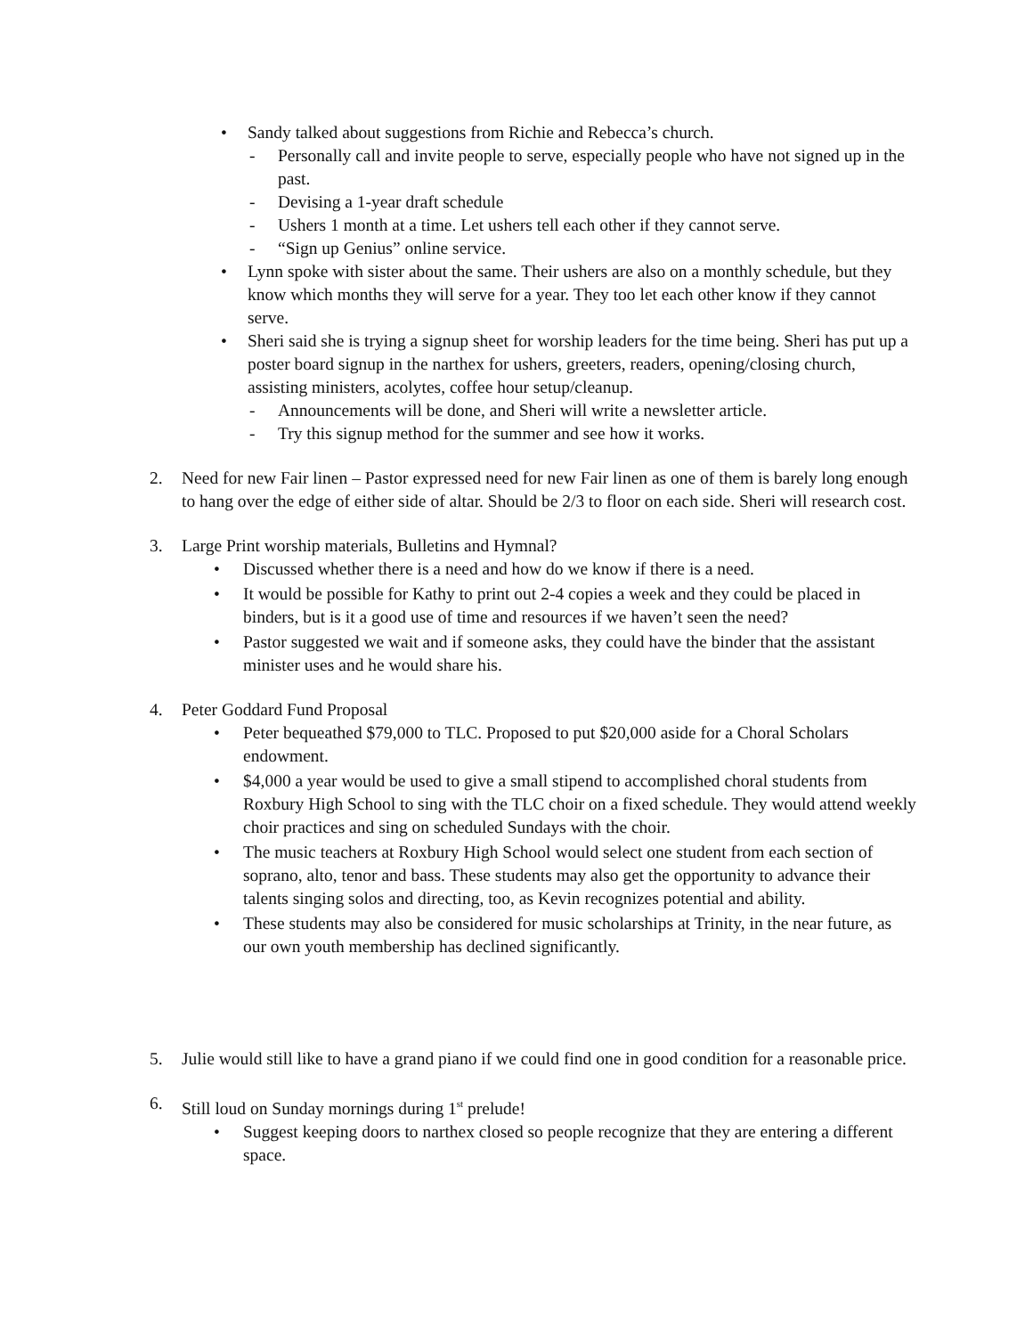• Sandy talked about suggestions from Richie and Rebecca’s church.
- Personally call and invite people to serve, especially people who have not signed up in the past.
- Devising a 1-year draft schedule
- Ushers 1 month at a time. Let ushers tell each other if they cannot serve.
- “Sign up Genius” online service.
• Lynn spoke with sister about the same. Their ushers are also on a monthly schedule, but they know which months they will serve for a year. They too let each other know if they cannot serve.
• Sheri said she is trying a signup sheet for worship leaders for the time being. Sheri has put up a poster board signup in the narthex for ushers, greeters, readers, opening/closing church, assisting ministers, acolytes, coffee hour setup/cleanup.
- Announcements will be done, and Sheri will write a newsletter article.
- Try this signup method for the summer and see how it works.
2. Need for new Fair linen – Pastor expressed need for new Fair linen as one of them is barely long enough to hang over the edge of either side of altar. Should be 2/3 to floor on each side. Sheri will research cost.
3. Large Print worship materials, Bulletins and Hymnal?
• Discussed whether there is a need and how do we know if there is a need.
• It would be possible for Kathy to print out 2-4 copies a week and they could be placed in binders, but is it a good use of time and resources if we haven’t seen the need?
• Pastor suggested we wait and if someone asks, they could have the binder that the assistant minister uses and he would share his.
4. Peter Goddard Fund Proposal
• Peter bequeathed $79,000 to TLC. Proposed to put $20,000 aside for a Choral Scholars endowment.
• $4,000 a year would be used to give a small stipend to accomplished choral students from Roxbury High School to sing with the TLC choir on a fixed schedule. They would attend weekly choir practices and sing on scheduled Sundays with the choir.
• The music teachers at Roxbury High School would select one student from each section of soprano, alto, tenor and bass. These students may also get the opportunity to advance their talents singing solos and directing, too, as Kevin recognizes potential and ability.
• These students may also be considered for music scholarships at Trinity, in the near future, as our own youth membership has declined significantly.
5. Julie would still like to have a grand piano if we could find one in good condition for a reasonable price.
6. Still loud on Sunday mornings during 1<sup>st</sup> prelude!
• Suggest keeping doors to narthex closed so people recognize that they are entering a different space.